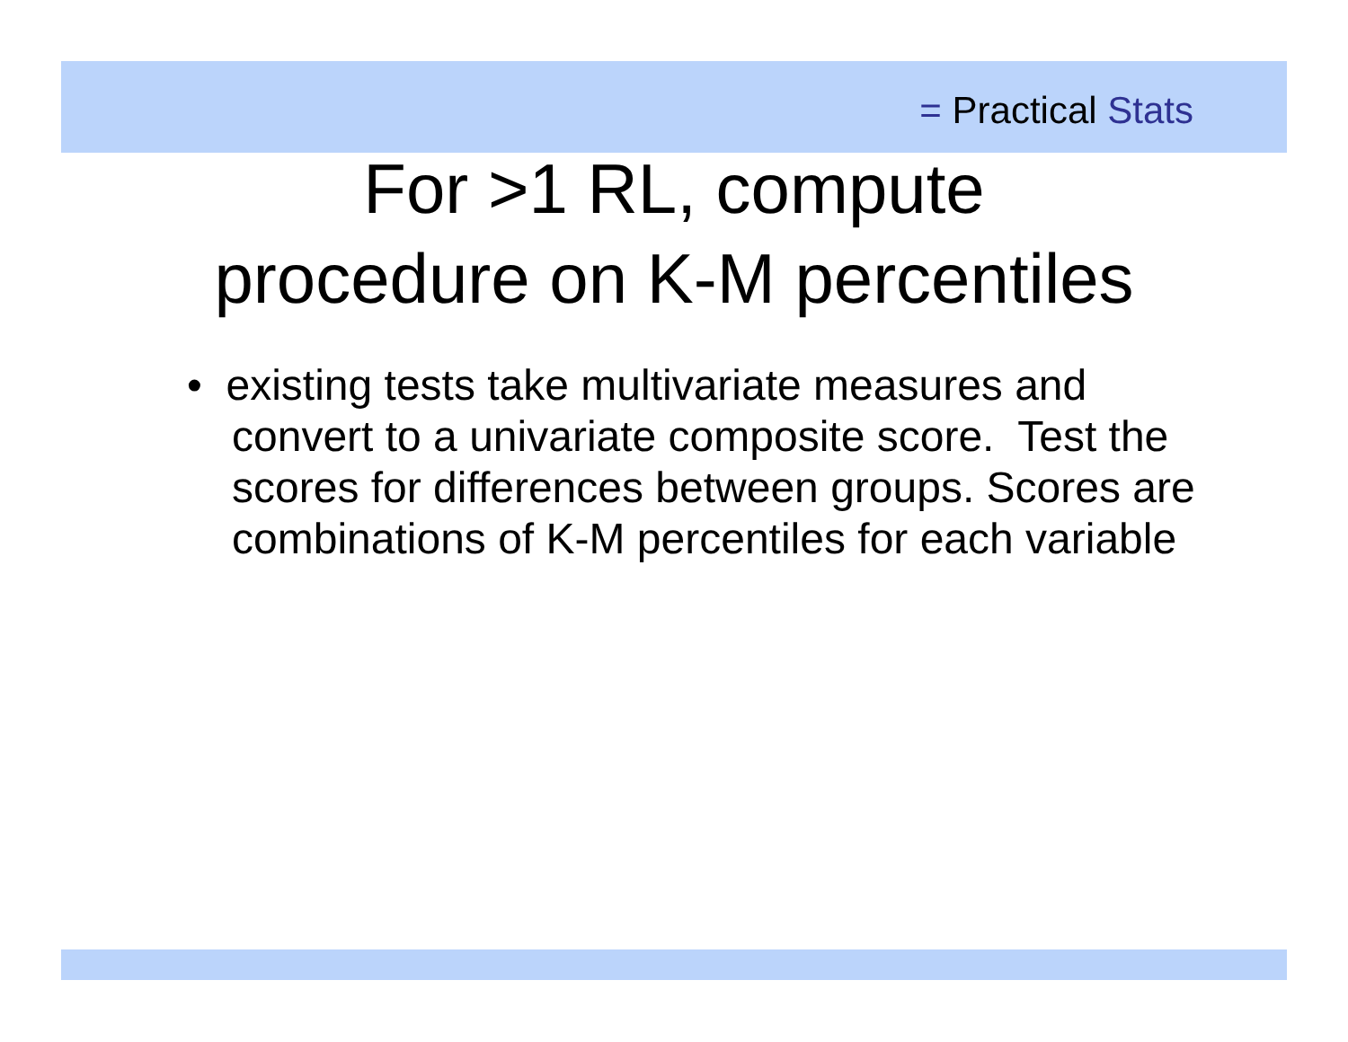= Practical Stats
For >1 RL, compute
procedure on K-M percentiles
• existing tests take multivariate measures and convert to a univariate composite score. Test the scores for differences between groups. Scores are combinations of K-M percentiles for each variable